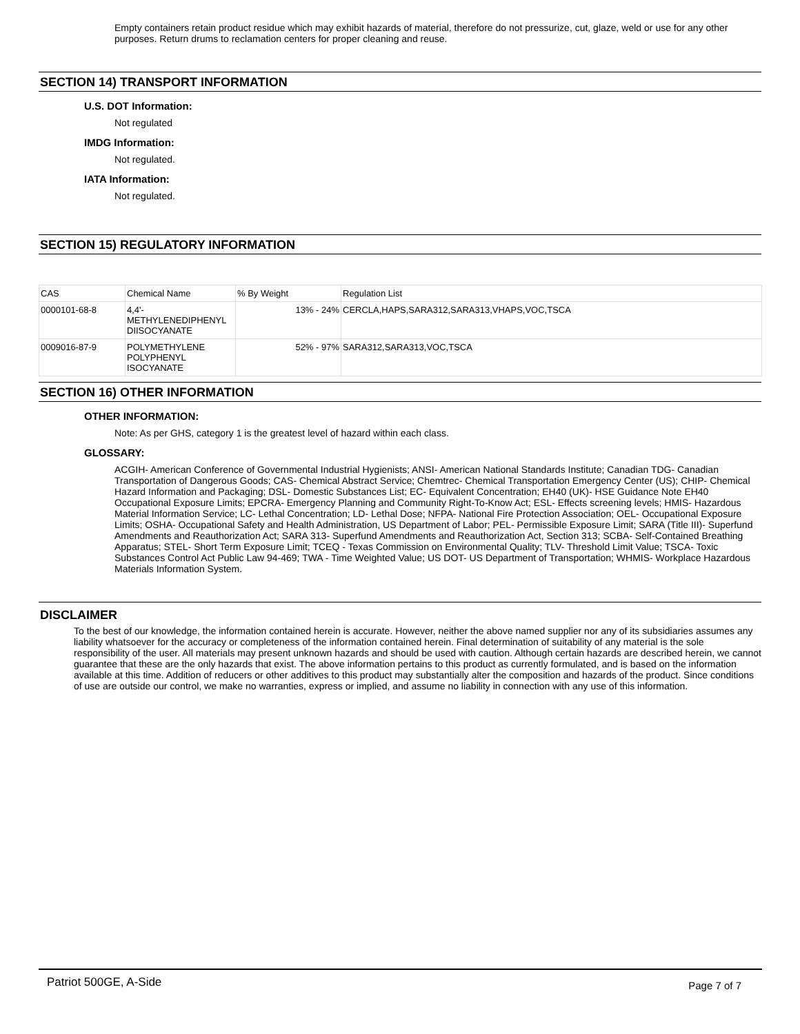Empty containers retain product residue which may exhibit hazards of material, therefore do not pressurize, cut, glaze, weld or use for any other purposes. Return drums to reclamation centers for proper cleaning and reuse.
SECTION 14) TRANSPORT INFORMATION
U.S. DOT Information:
Not regulated
IMDG Information:
Not regulated.
IATA Information:
Not regulated.
SECTION 15) REGULATORY INFORMATION
| CAS | Chemical Name | % By Weight | Regulation List |
| --- | --- | --- | --- |
| 0000101-68-8 | 4,4'- METHYLENEDIPHENYL DIISOCYANATE | 13% - 24% | CERCLA,HAPS,SARA312,SARA313,VHAPS,VOC,TSCA |
| 0009016-87-9 | POLYMETHYLENE POLYPHENYL ISOCYANATE | 52% - 97% | SARA312,SARA313,VOC,TSCA |
SECTION 16) OTHER INFORMATION
OTHER INFORMATION:
Note: As per GHS, category 1 is the greatest level of hazard within each class.
GLOSSARY:
ACGIH- American Conference of Governmental Industrial Hygienists; ANSI- American National Standards Institute; Canadian TDG- Canadian Transportation of Dangerous Goods; CAS- Chemical Abstract Service; Chemtrec- Chemical Transportation Emergency Center (US); CHIP- Chemical Hazard Information and Packaging; DSL- Domestic Substances List; EC- Equivalent Concentration; EH40 (UK)- HSE Guidance Note EH40 Occupational Exposure Limits; EPCRA- Emergency Planning and Community Right-To-Know Act; ESL- Effects screening levels; HMIS- Hazardous Material Information Service; LC- Lethal Concentration; LD- Lethal Dose; NFPA- National Fire Protection Association; OEL- Occupational Exposure Limits; OSHA- Occupational Safety and Health Administration, US Department of Labor; PEL- Permissible Exposure Limit; SARA (Title III)- Superfund Amendments and Reauthorization Act; SARA 313- Superfund Amendments and Reauthorization Act, Section 313; SCBA- Self-Contained Breathing Apparatus; STEL- Short Term Exposure Limit; TCEQ - Texas Commission on Environmental Quality; TLV- Threshold Limit Value; TSCA- Toxic Substances Control Act Public Law 94-469; TWA - Time Weighted Value; US DOT- US Department of Transportation; WHMIS- Workplace Hazardous Materials Information System.
DISCLAIMER
To the best of our knowledge, the information contained herein is accurate. However, neither the above named supplier nor any of its subsidiaries assumes any liability whatsoever for the accuracy or completeness of the information contained herein. Final determination of suitability of any material is the sole responsibility of the user. All materials may present unknown hazards and should be used with caution. Although certain hazards are described herein, we cannot guarantee that these are the only hazards that exist. The above information pertains to this product as currently formulated, and is based on the information available at this time. Addition of reducers or other additives to this product may substantially alter the composition and hazards of the product. Since conditions of use are outside our control, we make no warranties, express or implied, and assume no liability in connection with any use of this information.
Patriot 500GE, A-Side Page 7 of 7